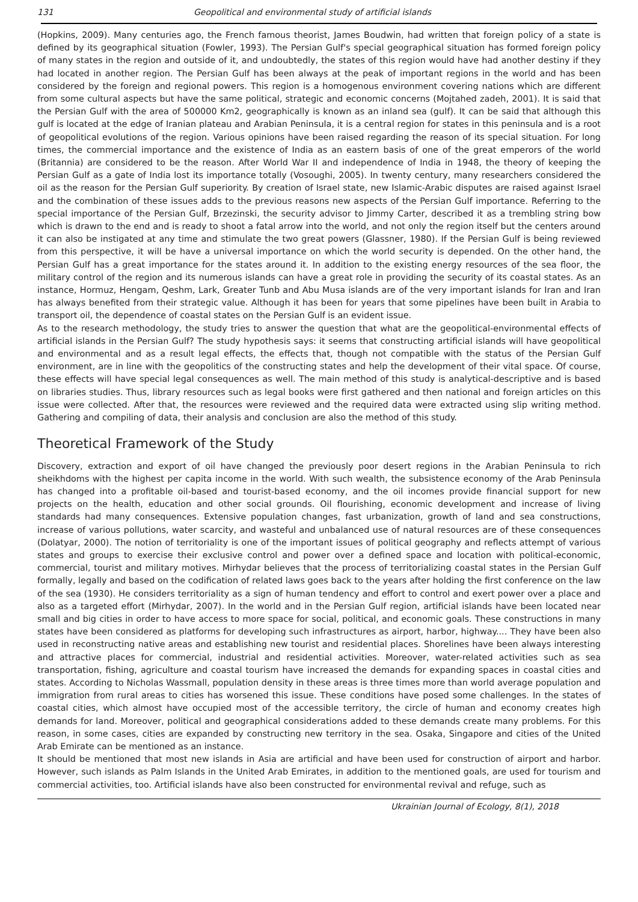131 Geopolitical and environmental study of artificial islands
(Hopkins, 2009). Many centuries ago, the French famous theorist, James Boudwin, had written that foreign policy of a state is defined by its geographical situation (Fowler, 1993). The Persian Gulf's special geographical situation has formed foreign policy of many states in the region and outside of it, and undoubtedly, the states of this region would have had another destiny if they had located in another region. The Persian Gulf has been always at the peak of important regions in the world and has been considered by the foreign and regional powers. This region is a homogenous environment covering nations which are different from some cultural aspects but have the same political, strategic and economic concerns (Mojtahed zadeh, 2001). It is said that the Persian Gulf with the area of 500000 Km2, geographically is known as an inland sea (gulf). It can be said that although this gulf is located at the edge of Iranian plateau and Arabian Peninsula, it is a central region for states in this peninsula and is a root of geopolitical evolutions of the region. Various opinions have been raised regarding the reason of its special situation. For long times, the commercial importance and the existence of India as an eastern basis of one of the great emperors of the world (Britannia) are considered to be the reason. After World War II and independence of India in 1948, the theory of keeping the Persian Gulf as a gate of India lost its importance totally (Vosoughi, 2005). In twenty century, many researchers considered the oil as the reason for the Persian Gulf superiority. By creation of Israel state, new Islamic-Arabic disputes are raised against Israel and the combination of these issues adds to the previous reasons new aspects of the Persian Gulf importance. Referring to the special importance of the Persian Gulf, Brzezinski, the security advisor to Jimmy Carter, described it as a trembling string bow which is drawn to the end and is ready to shoot a fatal arrow into the world, and not only the region itself but the centers around it can also be instigated at any time and stimulate the two great powers (Glassner, 1980). If the Persian Gulf is being reviewed from this perspective, it will be have a universal importance on which the world security is depended. On the other hand, the Persian Gulf has a great importance for the states around it. In addition to the existing energy resources of the sea floor, the military control of the region and its numerous islands can have a great role in providing the security of its coastal states. As an instance, Hormuz, Hengam, Qeshm, Lark, Greater Tunb and Abu Musa islands are of the very important islands for Iran and Iran has always benefited from their strategic value. Although it has been for years that some pipelines have been built in Arabia to transport oil, the dependence of coastal states on the Persian Gulf is an evident issue.
As to the research methodology, the study tries to answer the question that what are the geopolitical-environmental effects of artificial islands in the Persian Gulf? The study hypothesis says: it seems that constructing artificial islands will have geopolitical and environmental and as a result legal effects, the effects that, though not compatible with the status of the Persian Gulf environment, are in line with the geopolitics of the constructing states and help the development of their vital space. Of course, these effects will have special legal consequences as well. The main method of this study is analytical-descriptive and is based on libraries studies. Thus, library resources such as legal books were first gathered and then national and foreign articles on this issue were collected. After that, the resources were reviewed and the required data were extracted using slip writing method. Gathering and compiling of data, their analysis and conclusion are also the method of this study.
Theoretical Framework of the Study
Discovery, extraction and export of oil have changed the previously poor desert regions in the Arabian Peninsula to rich sheikhdoms with the highest per capita income in the world. With such wealth, the subsistence economy of the Arab Peninsula has changed into a profitable oil-based and tourist-based economy, and the oil incomes provide financial support for new projects on the health, education and other social grounds. Oil flourishing, economic development and increase of living standards had many consequences. Extensive population changes, fast urbanization, growth of land and sea constructions, increase of various pollutions, water scarcity, and wasteful and unbalanced use of natural resources are of these consequences (Dolatyar, 2000). The notion of territoriality is one of the important issues of political geography and reflects attempt of various states and groups to exercise their exclusive control and power over a defined space and location with political-economic, commercial, tourist and military motives. Mirhydar believes that the process of territorializing coastal states in the Persian Gulf formally, legally and based on the codification of related laws goes back to the years after holding the first conference on the law of the sea (1930). He considers territoriality as a sign of human tendency and effort to control and exert power over a place and also as a targeted effort (Mirhydar, 2007). In the world and in the Persian Gulf region, artificial islands have been located near small and big cities in order to have access to more space for social, political, and economic goals. These constructions in many states have been considered as platforms for developing such infrastructures as airport, harbor, highway.... They have been also used in reconstructing native areas and establishing new tourist and residential places. Shorelines have been always interesting and attractive places for commercial, industrial and residential activities. Moreover, water-related activities such as sea transportation, fishing, agriculture and coastal tourism have increased the demands for expanding spaces in coastal cities and states. According to Nicholas Wassmall, population density in these areas is three times more than world average population and immigration from rural areas to cities has worsened this issue. These conditions have posed some challenges. In the states of coastal cities, which almost have occupied most of the accessible territory, the circle of human and economy creates high demands for land. Moreover, political and geographical considerations added to these demands create many problems. For this reason, in some cases, cities are expanded by constructing new territory in the sea. Osaka, Singapore and cities of the United Arab Emirate can be mentioned as an instance.
It should be mentioned that most new islands in Asia are artificial and have been used for construction of airport and harbor. However, such islands as Palm Islands in the United Arab Emirates, in addition to the mentioned goals, are used for tourism and commercial activities, too. Artificial islands have also been constructed for environmental revival and refuge, such as
Ukrainian Journal of Ecology, 8(1), 2018